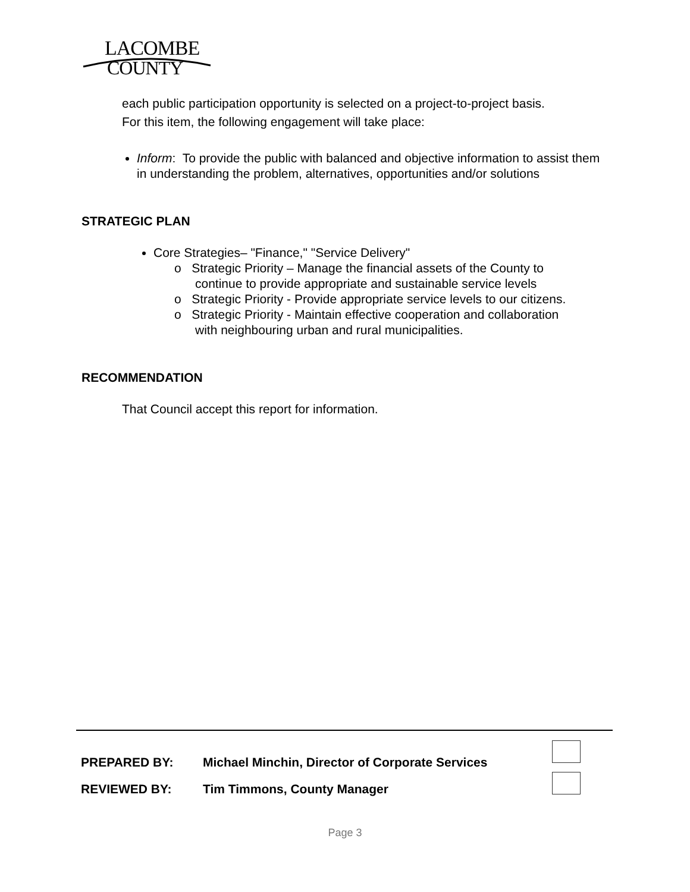LACOMBE
COUNTY
each public participation opportunity is selected on a project-to-project basis.
For this item, the following engagement will take place:
Inform: To provide the public with balanced and objective information to assist them in understanding the problem, alternatives, opportunities and/or solutions
STRATEGIC PLAN
Core Strategies– "Finance," "Service Delivery"
o Strategic Priority – Manage the financial assets of the County to
continue to provide appropriate and sustainable service levels
o Strategic Priority - Provide appropriate service levels to our citizens.
o Strategic Priority - Maintain effective cooperation and collaboration
with neighbouring urban and rural municipalities.
RECOMMENDATION
That Council accept this report for information.
| PREPARED BY: | Michael Minchin, Director of Corporate Services |
| REVIEWED BY: | Tim Timmons, County Manager |
Page 3